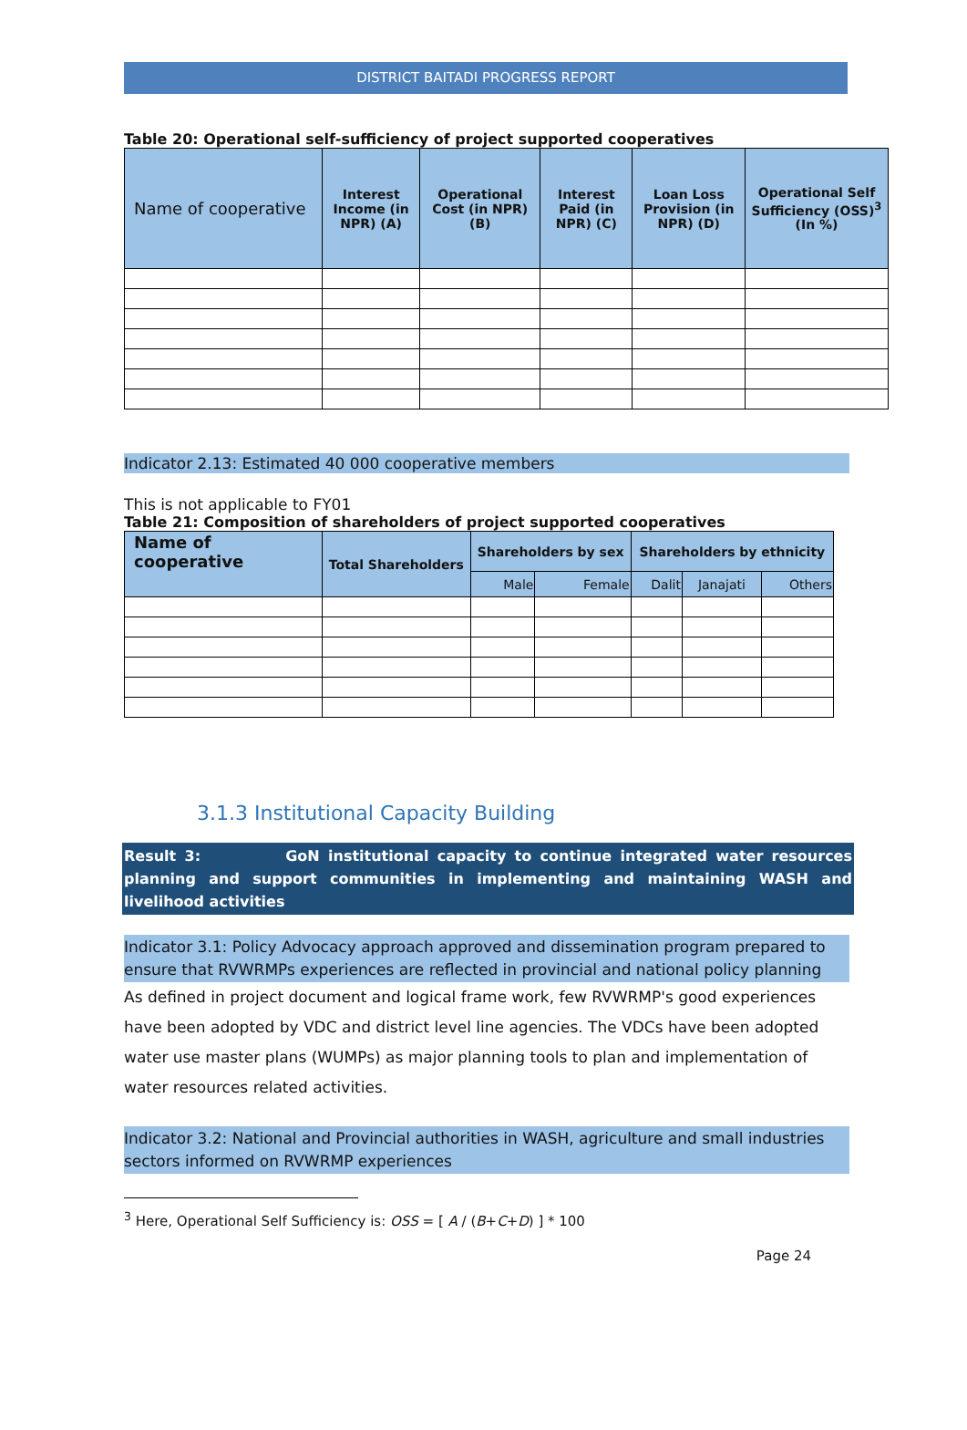DISTRICT BAITADI PROGRESS REPORT
Table 20: Operational self-sufficiency of project supported cooperatives
| Name of cooperative | Interest Income (in NPR) (A) | Operational Cost (in NPR) (B) | Interest Paid (in NPR) (C) | Loan Loss Provision (in NPR) (D) | Operational Self Sufficiency (OSS)<sup>3</sup> (In %) |
| --- | --- | --- | --- | --- | --- |
Indicator 2.13: Estimated 40 000 cooperative members
This is not applicable to FY01
Table 21: Composition of shareholders of project supported cooperatives
| Name of cooperative | Total Shareholders | Shareholders by sex | | Shareholders by ethnicity | | |
| --- | --- | --- | --- | --- | --- | --- |
| | | Male | Female | Dalit | Janajati | Others |
3.1.3 Institutional Capacity Building
Result 3: GoN institutional capacity to continue integrated water resources planning and support communities in implementing and maintaining WASH and livelihood activities
Indicator 3.1: Policy Advocacy approach approved and dissemination program prepared to ensure that RVWRMPs experiences are reflected in provincial and national policy planning
As defined in project document and logical frame work, few RVWRMP's good experiences have been adopted by VDC and district level line agencies. The VDCs have been adopted water use master plans (WUMPs) as major planning tools to plan and implementation of water resources related activities.
Indicator 3.2: National and Provincial authorities in WASH, agriculture and small industries sectors informed on RVWRMP experiences
<sup>3</sup> Here, Operational Self Sufficiency is: OSS = [ A / (B+C+D) ] * 100
Page 24